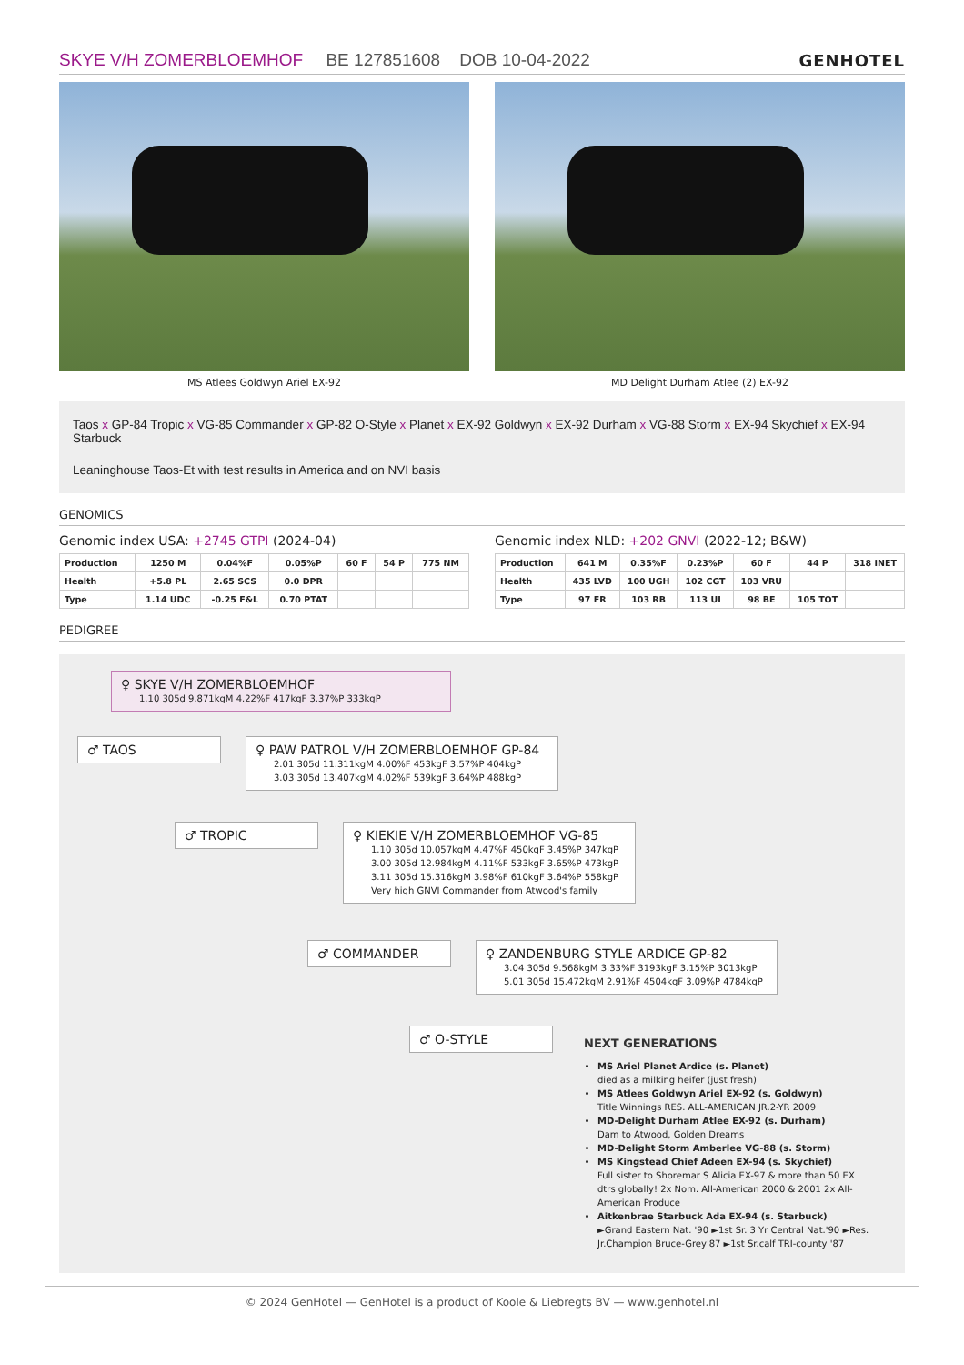SKYE V/H ZOMERBLOEMHOF BE 127851608 DOB 10-04-2022
GENHOTEL
MS Atlees Goldwyn Ariel EX-92 MD Delight Durham Atlee (2) EX-92
Taos x GP-84 Tropic x VG-85 Commander x GP-82 O-Style x Planet x EX-92 Goldwyn x EX-92 Durham x VG-88 Storm x EX-94 Skychief x EX-94 Starbuck
Leaninghouse Taos-Et with test results in America and on NVI basis
GENOMICS
Genomic index USA: +2745 GTPI (2024-04)
| Production | 1250 M | 0.04%F | 0.05%P | 60 F | 54 P | 775 NM |
| Health | +5.8 PL | 2.65 SCS | 0.0 DPR | | | |
| Type | 1.14 UDC | -0.25 F&L | 0.70 PTAT | | | |
Genomic index NLD: +202 GNVI (2022-12; B&W)
| Production | 641 M | 0.35%F | 0.23%P | 60 F | 44 P | 318 INET |
| Health | 435 LVD | 100 UGH | 102 CGT | 103 VRU | | |
| Type | 97 FR | 103 RB | 113 UI | 98 BE | 105 TOT | |
PEDIGREE
♀ SKYE V/H ZOMERBLOEMHOF
1.10 305d 9.871kgM 4.22%F 417kgF 3.37%P 333kgP
♂ TAOS
♀ PAW PATROL V/H ZOMERBLOEMHOF GP-84
2.01 305d 11.311kgM 4.00%F 453kgF 3.57%P 404kgP
3.03 305d 13.407kgM 4.02%F 539kgF 3.64%P 488kgP
♂ TROPIC
♀ KIEKIE V/H ZOMERBLOEMHOF VG-85
1.10 305d 10.057kgM 4.47%F 450kgF 3.45%P 347kgP
3.00 305d 12.984kgM 4.11%F 533kgF 3.65%P 473kgP
3.11 305d 15.316kgM 3.98%F 610kgF 3.64%P 558kgP
Very high GNVI Commander from Atwood's family
♂ COMMANDER
♀ ZANDENBURG STYLE ARDICE GP-82
3.04 305d 9.568kgM 3.33%F 3193kgF 3.15%P 3013kgP
5.01 305d 15.472kgM 2.91%F 4504kgF 3.09%P 4784kgP
♂ O-STYLE
NEXT GENERATIONS
MS Ariel Planet Ardice (s. Planet)
died as a milking heifer (just fresh)
MS Atlees Goldwyn Ariel EX-92 (s. Goldwyn)
Title Winnings RES. ALL-AMERICAN JR.2-YR 2009
MD-Delight Durham Atlee EX-92 (s. Durham)
Dam to Atwood, Golden Dreams
MD-Delight Storm Amberlee VG-88 (s. Storm)
MS Kingstead Chief Adeen EX-94 (s. Skychief)
Full sister to Shoremar S Alicia EX-97 & more than 50 EX dtrs globally! 2x Nom. All-American 2000 & 2001 2x All-American Produce
Aitkenbrae Starbuck Ada EX-94 (s. Starbuck)
►Grand Eastern Nat. '90 ►1st Sr. 3 Yr Central Nat.'90 ►Res. Jr.Champion Bruce-Grey'87 ►1st Sr.calf TRI-county '87
© 2024 GenHotel — GenHotel is a product of Koole & Liebregts BV — www.genhotel.nl